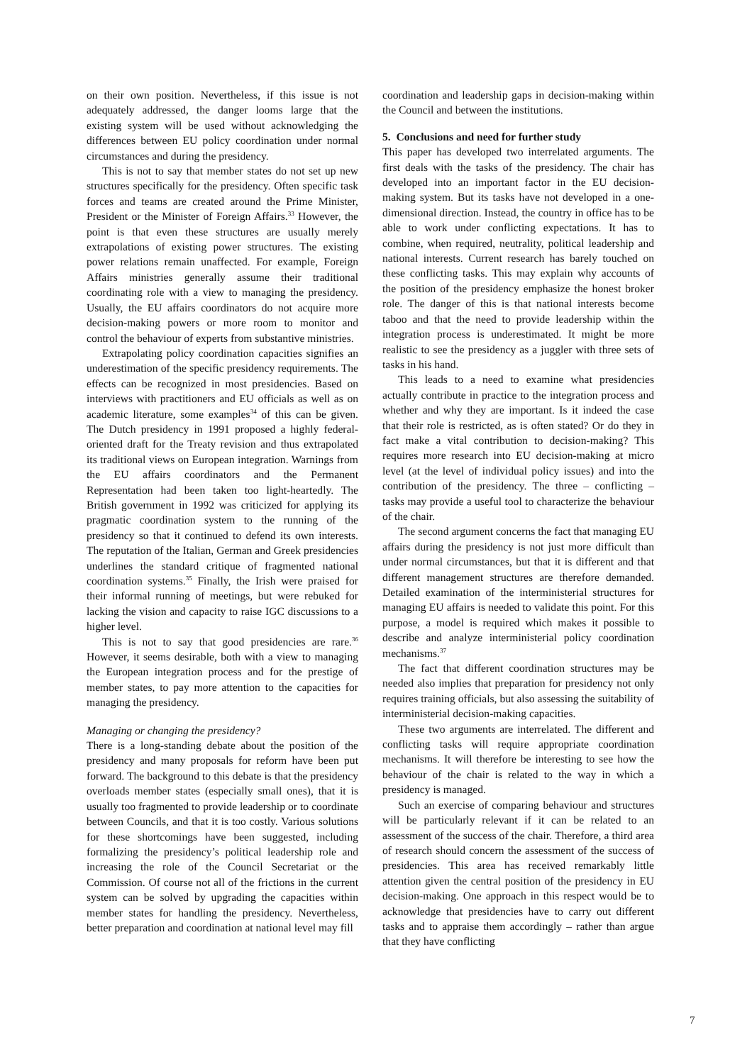on their own position. Nevertheless, if this issue is not adequately addressed, the danger looms large that the existing system will be used without acknowledging the differences between EU policy coordination under normal circumstances and during the presidency.
This is not to say that member states do not set up new structures specifically for the presidency. Often specific task forces and teams are created around the Prime Minister, President or the Minister of Foreign Affairs.<sup>33</sup> However, the point is that even these structures are usually merely extrapolations of existing power structures. The existing power relations remain unaffected. For example, Foreign Affairs ministries generally assume their traditional coordinating role with a view to managing the presidency. Usually, the EU affairs coordinators do not acquire more decision-making powers or more room to monitor and control the behaviour of experts from substantive ministries.
Extrapolating policy coordination capacities signifies an underestimation of the specific presidency requirements. The effects can be recognized in most presidencies. Based on interviews with practitioners and EU officials as well as on academic literature, some examples<sup>34</sup> of this can be given. The Dutch presidency in 1991 proposed a highly federal-oriented draft for the Treaty revision and thus extrapolated its traditional views on European integration. Warnings from the EU affairs coordinators and the Permanent Representation had been taken too light-heartedly. The British government in 1992 was criticized for applying its pragmatic coordination system to the running of the presidency so that it continued to defend its own interests. The reputation of the Italian, German and Greek presidencies underlines the standard critique of fragmented national coordination systems.<sup>35</sup> Finally, the Irish were praised for their informal running of meetings, but were rebuked for lacking the vision and capacity to raise IGC discussions to a higher level.
This is not to say that good presidencies are rare.<sup>36</sup> However, it seems desirable, both with a view to managing the European integration process and for the prestige of member states, to pay more attention to the capacities for managing the presidency.
Managing or changing the presidency?
There is a long-standing debate about the position of the presidency and many proposals for reform have been put forward. The background to this debate is that the presidency overloads member states (especially small ones), that it is usually too fragmented to provide leadership or to coordinate between Councils, and that it is too costly. Various solutions for these shortcomings have been suggested, including formalizing the presidency’s political leadership role and increasing the role of the Council Secretariat or the Commission. Of course not all of the frictions in the current system can be solved by upgrading the capacities within member states for handling the presidency. Nevertheless, better preparation and coordination at national level may fill
coordination and leadership gaps in decision-making within the Council and between the institutions.
5. Conclusions and need for further study
This paper has developed two interrelated arguments. The first deals with the tasks of the presidency. The chair has developed into an important factor in the EU decision-making system. But its tasks have not developed in a one-dimensional direction. Instead, the country in office has to be able to work under conflicting expectations. It has to combine, when required, neutrality, political leadership and national interests. Current research has barely touched on these conflicting tasks. This may explain why accounts of the position of the presidency emphasize the honest broker role. The danger of this is that national interests become taboo and that the need to provide leadership within the integration process is underestimated. It might be more realistic to see the presidency as a juggler with three sets of tasks in his hand.
This leads to a need to examine what presidencies actually contribute in practice to the integration process and whether and why they are important. Is it indeed the case that their role is restricted, as is often stated? Or do they in fact make a vital contribution to decision-making? This requires more research into EU decision-making at micro level (at the level of individual policy issues) and into the contribution of the presidency. The three – conflicting – tasks may provide a useful tool to characterize the behaviour of the chair.
The second argument concerns the fact that managing EU affairs during the presidency is not just more difficult than under normal circumstances, but that it is different and that different management structures are therefore demanded. Detailed examination of the interministerial structures for managing EU affairs is needed to validate this point. For this purpose, a model is required which makes it possible to describe and analyze interministerial policy coordination mechanisms.<sup>37</sup>
The fact that different coordination structures may be needed also implies that preparation for presidency not only requires training officials, but also assessing the suitability of interministerial decision-making capacities.
These two arguments are interrelated. The different and conflicting tasks will require appropriate coordination mechanisms. It will therefore be interesting to see how the behaviour of the chair is related to the way in which a presidency is managed.
Such an exercise of comparing behaviour and structures will be particularly relevant if it can be related to an assessment of the success of the chair. Therefore, a third area of research should concern the assessment of the success of presidencies. This area has received remarkably little attention given the central position of the presidency in EU decision-making. One approach in this respect would be to acknowledge that presidencies have to carry out different tasks and to appraise them accordingly – rather than argue that they have conflicting
7